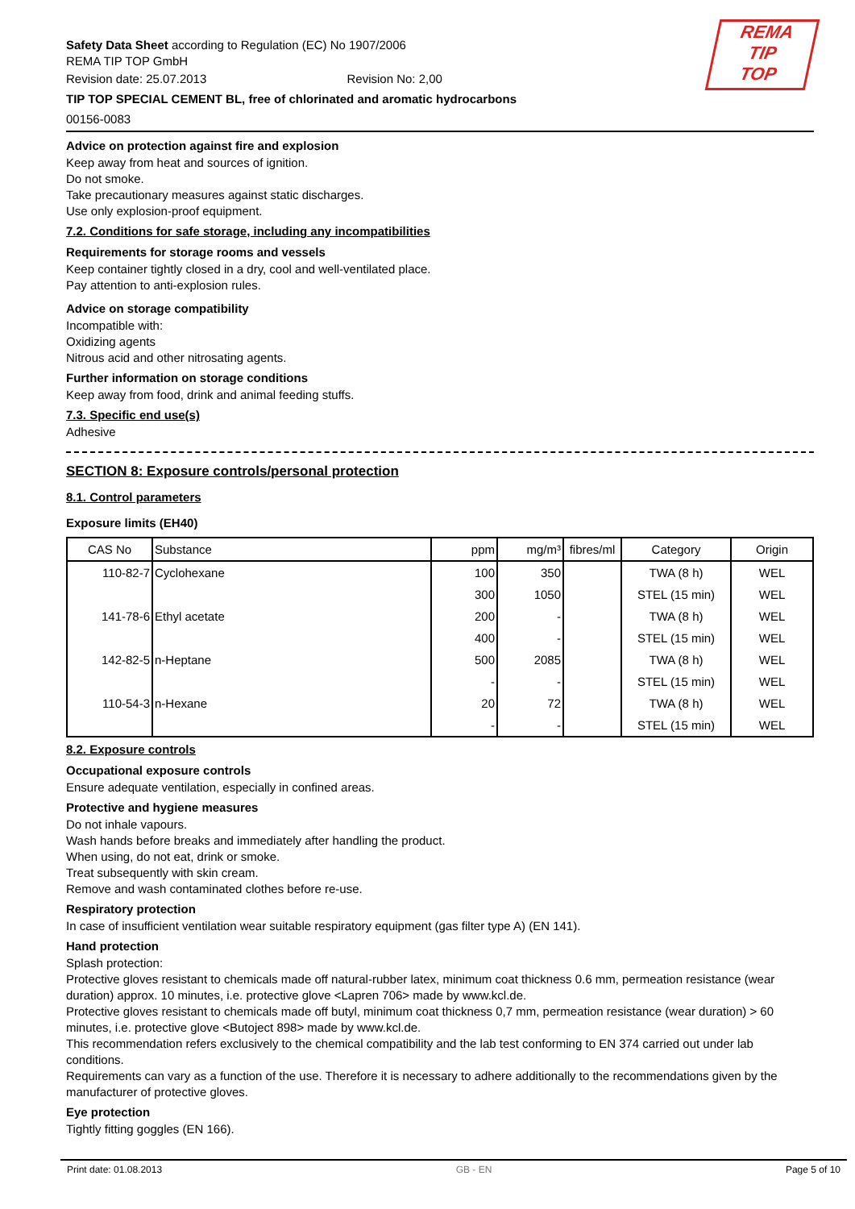REMA
TIP
TOP
Safety Data Sheet according to Regulation (EC) No 1907/2006
REMA TIP TOP GmbH
Revision date: 25.07.2013 Revision No: 2,00
TIP TOP SPECIAL CEMENT BL, free of chlorinated and aromatic hydrocarbons
00156-0083
Advice on protection against fire and explosion
Keep away from heat and sources of ignition.
Do not smoke.
Take precautionary measures against static discharges.
Use only explosion-proof equipment.
7.2. Conditions for safe storage, including any incompatibilities
Requirements for storage rooms and vessels
Keep container tightly closed in a dry, cool and well-ventilated place.
Pay attention to anti-explosion rules.
Advice on storage compatibility
Incompatible with:
Oxidizing agents
Nitrous acid and other nitrosating agents.
Further information on storage conditions
Keep away from food, drink and animal feeding stuffs.
7.3. Specific end use(s)
Adhesive
SECTION 8: Exposure controls/personal protection
8.1. Control parameters
Exposure limits (EH40)
| CAS No | Substance | ppm | mg/m³ | fibres/ml | Category | Origin |
| --- | --- | --- | --- | --- | --- | --- |
| 110-82-7 | Cyclohexane | 100 | 350 | | TWA (8 h) | WEL |
| | | 300 | 1050 | | STEL (15 min) | WEL |
| 141-78-6 | Ethyl acetate | 200 | - | | TWA (8 h) | WEL |
| | | 400 | - | | STEL (15 min) | WEL |
| 142-82-5 | n-Heptane | 500 | 2085 | | TWA (8 h) | WEL |
| | | - | - | | STEL (15 min) | WEL |
| 110-54-3 | n-Hexane | 20 | 72 | | TWA (8 h) | WEL |
| | | - | - | | STEL (15 min) | WEL |
8.2. Exposure controls
Occupational exposure controls
Ensure adequate ventilation, especially in confined areas.
Protective and hygiene measures
Do not inhale vapours.
Wash hands before breaks and immediately after handling the product.
When using, do not eat, drink or smoke.
Treat subsequently with skin cream.
Remove and wash contaminated clothes before re-use.
Respiratory protection
In case of insufficient ventilation wear suitable respiratory equipment (gas filter type A) (EN 141).
Hand protection
Splash protection:
Protective gloves resistant to chemicals made off natural-rubber latex, minimum coat thickness 0.6 mm, permeation resistance (wear duration) approx. 10 minutes, i.e. protective glove <Lapren 706> made by www.kcl.de.
Protective gloves resistant to chemicals made off butyl, minimum coat thickness 0,7 mm, permeation resistance (wear duration) > 60 minutes, i.e. protective glove <Butoject 898> made by www.kcl.de.
This recommendation refers exclusively to the chemical compatibility and the lab test conforming to EN 374 carried out under lab conditions.
Requirements can vary as a function of the use. Therefore it is necessary to adhere additionally to the recommendations given by the manufacturer of protective gloves.
Eye protection
Tightly fitting goggles (EN 166).
Print date: 01.08.2013 GB - EN Page 5 of 10